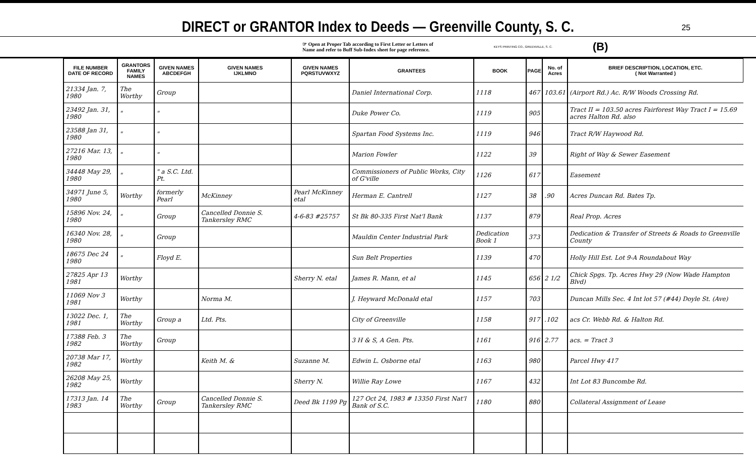DIRECT or GRANTOR Index to Deeds — Greenville County, S. C.
25
☞ Open at Proper Tab according to First Letter or Letters of
Name and refer to Buff Sub-Index sheet for page reference. KEYS PRINTING CO., GREENVILLE, S. C. (B)
| FILE NUMBER DATE OF RECORD | GRANTORS FAMILY NAMES | GIVEN NAMES ABCDEFGH | GIVEN NAMES IJKLMNO | GIVEN NAMES PQRSTUVWXYZ | GRANTEES | BOOK | PAGE | No. of Acres | BRIEF DESCRIPTION, LOCATION, ETC. ( Not Warranted ) |
| --- | --- | --- | --- | --- | --- | --- | --- | --- | --- |
| 21334 Jan. 7, 1980 | The Worthy | Group | | | Daniel International Corp. | 1118 | 467 | 103.61 | (Airport Rd.) Ac. R/W Woods Crossing Rd. |
| 23492 Jan. 31, 1980 | " | " | | | Duke Power Co. | 1119 | 905 | | Tract II = 103.50 acres Fairforest Way Tract I = 15.69 acres Halton Rd. also |
| 23588 Jan 31, 1980 | " | " | | | Spartan Food Systems Inc. | 1119 | 946 | | Tract R/W Haywood Rd. |
| 27216 Mar. 13, 1980 | " | " | | | Marion Fowler | 1122 | 39 | | Right of Way & Sewer Easement |
| 34448 May 29, 1980 | " | " a S.C. Ltd. Pt. | | | Commissioners of Public Works, City of G'ville | 1126 | 617 | | Easement |
| 34971 June 5, 1980 | Worthy | formerly Pearl | McKinney | Pearl McKinney etal | Herman E. Cantrell | 1127 | 38 | .90 | Acres Duncan Rd. Bates Tp. |
| 15896 Nov. 24, 1980 | " | Group | Cancelled Donnie S. Tankersley RMC | 4-6-83 #25757 | St Bk 80-335 First Nat'l Bank | 1137 | 879 | | Real Prop. Acres |
| 16340 Nov. 28, 1980 | " | Group | | | Mauldin Center Industrial Park | Dedication Book 1 | 373 | | Dedication & Transfer of Streets & Roads to Greenville County |
| 18675 Dec 24 1980 | " | Floyd E. | | | Sun Belt Properties | 1139 | 470 | | Holly Hill Est. Lot 9-A Roundabout Way |
| 27825 Apr 13 1981 | Worthy | | | Sherry N. etal | James R. Mann, et al | 1145 | 656 | 2 1/2 | Chick Spgs. Tp. Acres Hwy 29 (Now Wade Hampton Blvd) |
| 11069 Nov 3 1981 | Worthy | | Norma M. | | J. Heyward McDonald etal | 1157 | 703 | | Duncan Mills Sec. 4 Int lot 57 (#44) Doyle St. (Ave) |
| 13022 Dec. 1, 1981 | The Worthy | Group a | Ltd. Pts. | | City of Greenville | 1158 | 917 | .102 | acs Cr. Webb Rd. & Halton Rd. |
| 17388 Feb. 3 1982 | The Worthy | Group | | | 3 H & S, A Gen. Pts. | 1161 | 916 | 2.77 | acs. = Tract 3 |
| 20738 Mar 17, 1982 | Worthy | | Keith M. & | Suzanne M. | Edwin L. Osborne etal | 1163 | 980 | | Parcel Hwy 417 |
| 26208 May 25, 1982 | Worthy | | | Sherry N. | Willie Ray Lowe | 1167 | 432 | | Int Lot 83 Buncombe Rd. |
| 17313 Jan. 14 1983 | The Worthy | Group | Cancelled Donnie S. Tankersley RMC | Deed Bk 1199 Pg | 127 Oct 24, 1983 # 13350 First Nat'l Bank of S.C. | 1180 | 880 | | Collateral Assignment of Lease |